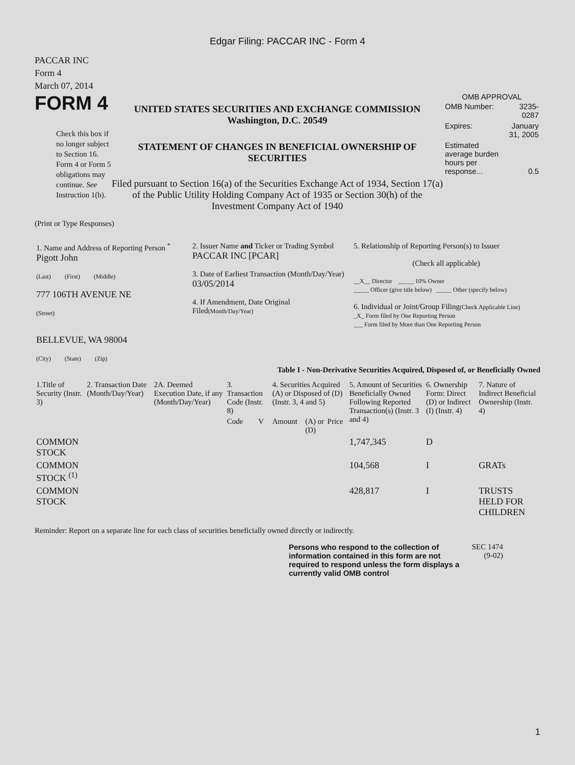Edgar Filing: PACCAR INC - Form 4
PACCAR INC
Form 4
March 07, 2014
FORM 4
Check this box if no longer subject to Section 16. Form 4 or Form 5 obligations may continue. See Instruction 1(b).
UNITED STATES SECURITIES AND EXCHANGE COMMISSION
Washington, D.C. 20549
STATEMENT OF CHANGES IN BENEFICIAL OWNERSHIP OF SECURITIES
Filed pursuant to Section 16(a) of the Securities Exchange Act of 1934, Section 17(a) of the Public Utility Holding Company Act of 1935 or Section 30(h) of the Investment Company Act of 1940
OMB APPROVAL
| OMB Number: | 3235-0287 |
| Expires: | January 31, 2005 |
| Estimated average burden hours per response... | 0.5 |
(Print or Type Responses)
| 1. Name and Address of Reporting Person <sup>*</sup> Pigott John (Last) (First) (Middle) 777 106TH AVENUE NE (Street) BELLEVUE, WA 98004 (City) (State) (Zip) | 2. Issuer Name and Ticker or Trading Symbol PACCAR INC [PCAR] 3. Date of Earliest Transaction (Month/Day/Year) 03/05/2014 4. If Amendment, Date Original Filed (Month/Day/Year) | 5. Relationship of Reporting Person(s) to Issuer (Check all applicable) __X__ Director _____ 10% Owner _____ Officer (give title below) _____ Other (specify below) 6. Individual or Joint/Group Filing (Check Applicable Line) _X_ Form filed by One Reporting Person ___ Form filed by More than One Reporting Person |
Table I - Non-Derivative Securities Acquired, Disposed of, or Beneficially Owned
| 1.Title of Security (Instr. 3) | 2. Transaction Date (Month/Day/Year) | 2A. Deemed Execution Date, if any (Month/Day/Year) | 3. Transaction Code (Instr. 8) | | 4. Securities Acquired (A) or Disposed of (D) (Instr. 3, 4 and 5) | | | 5. Amount of Securities Beneficially Owned Following Reported Transaction(s) (Instr. 3 and 4) | 6. Ownership Form: Direct (D) or Indirect (I) (Instr. 4) | 7. Nature of Indirect Beneficial Ownership (Instr. 4) |
| --- | --- | --- | --- | --- | --- | --- | --- | --- | --- | --- |
| | | | Code | V | Amount | (A) or (D) | Price | | | |
| COMMON STOCK | | | | | | | | 1,747,345 | D | |
| COMMON STOCK <sup>(1)</sup> | | | | | | | | 104,568 | I | GRATs |
| COMMON STOCK | | | | | | | | 428,817 | I | TRUSTS HELD FOR CHILDREN |
Reminder: Report on a separate line for each class of securities beneficially owned directly or indirectly.
Persons who respond to the collection of information contained in this form are not required to respond unless the form displays a currently valid OMB control
SEC 1474 (9-02)
1